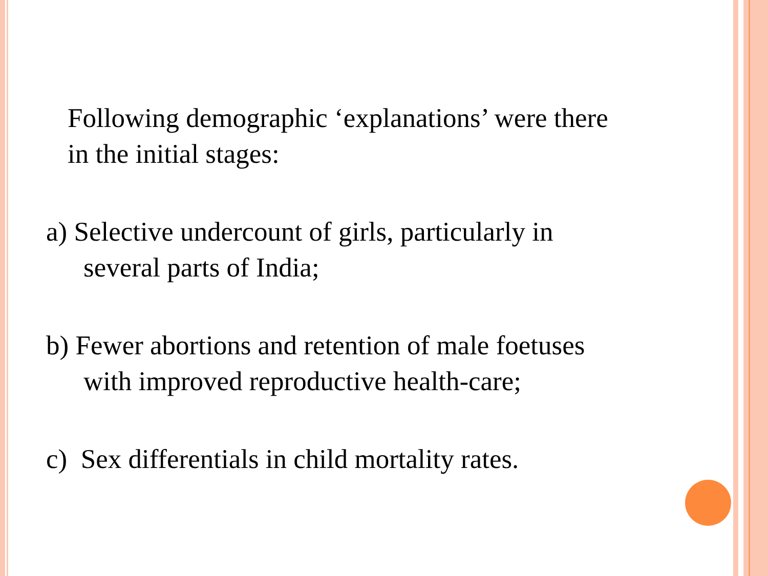Following demographic ‘explanations’ were there in the initial stages:
a) Selective undercount of girls, particularly in several parts of India;
b) Fewer abortions and retention of male foetuses with improved reproductive health-care;
c) Sex differentials in child mortality rates.